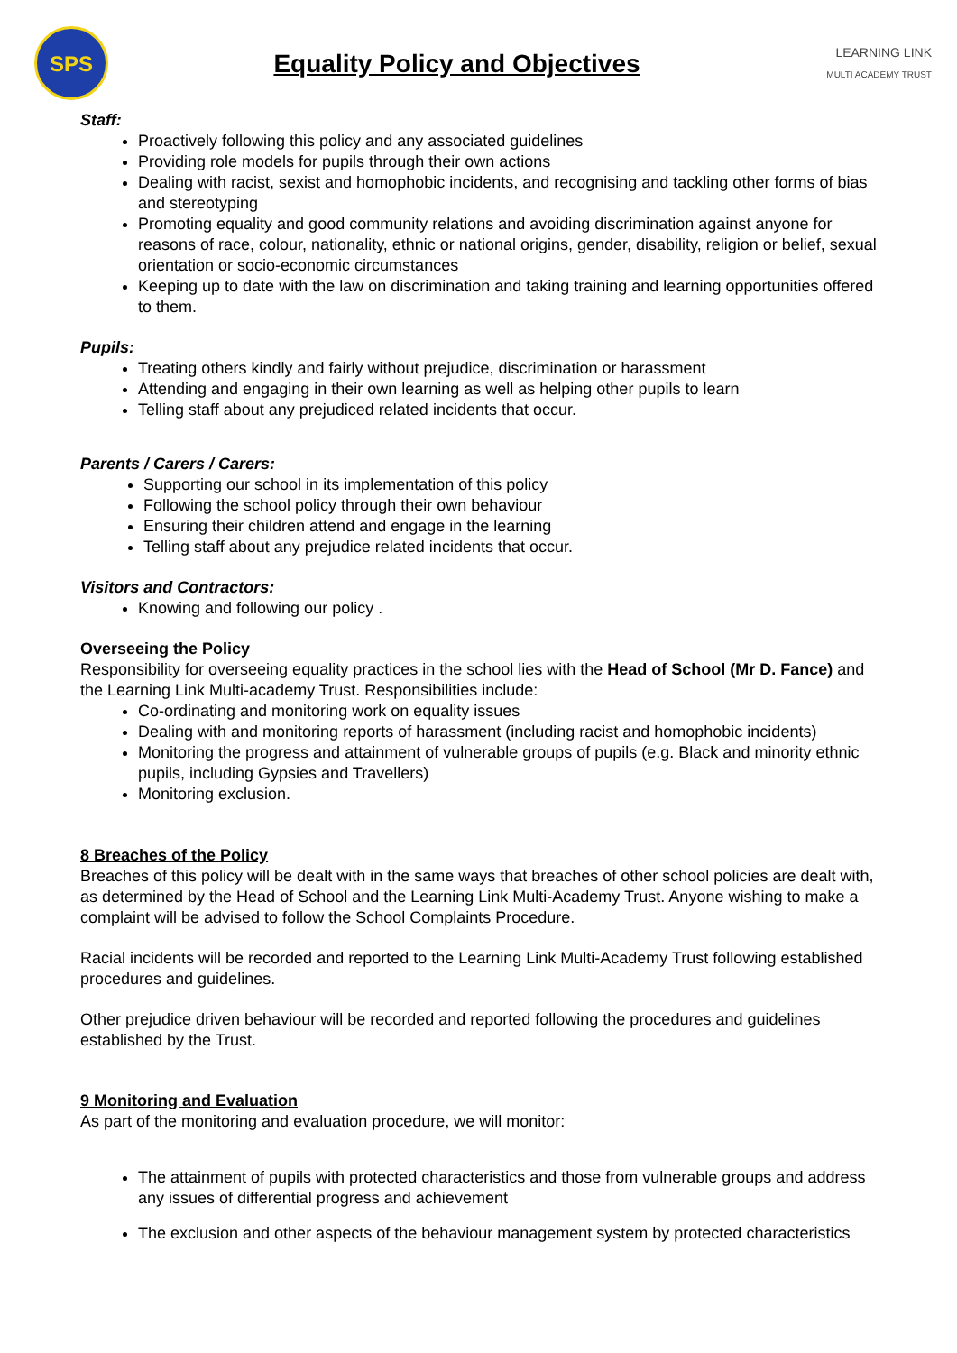SPS
Equality Policy and Objectives
LEARNING LINK
MULTI ACADEMY TRUST
Staff:
Proactively following this policy and any associated guidelines
Providing role models for pupils through their own actions
Dealing with racist, sexist and homophobic incidents, and recognising and tackling other forms of bias and stereotyping
Promoting equality and good community relations and avoiding discrimination against anyone for reasons of race, colour, nationality, ethnic or national origins, gender, disability, religion or belief, sexual orientation or socio-economic circumstances
Keeping up to date with the law on discrimination and taking training and learning opportunities offered to them.
Pupils:
Treating others kindly and fairly without prejudice, discrimination or harassment
Attending and engaging in their own learning as well as helping other pupils to learn
Telling staff about any prejudiced related incidents that occur.
Parents / Carers / Carers:
Supporting our school in its implementation of this policy
Following the school policy through their own behaviour
Ensuring their children attend and engage in the learning
Telling staff about any prejudice related incidents that occur.
Visitors and Contractors:
Knowing and following our policy .
Overseeing the Policy
Responsibility for overseeing equality practices in the school lies with the Head of School (Mr D. Fance) and the Learning Link Multi-academy Trust. Responsibilities include:
Co-ordinating and monitoring work on equality issues
Dealing with and monitoring reports of harassment (including racist and homophobic incidents)
Monitoring the progress and attainment of vulnerable groups of pupils (e.g. Black and minority ethnic pupils, including Gypsies and Travellers)
Monitoring exclusion.
8 Breaches of the Policy
Breaches of this policy will be dealt with in the same ways that breaches of other school policies are dealt with, as determined by the Head of School and the Learning Link Multi-Academy Trust. Anyone wishing to make a complaint will be advised to follow the School Complaints Procedure.
Racial incidents will be recorded and reported to the Learning Link Multi-Academy Trust following established procedures and guidelines.
Other prejudice driven behaviour will be recorded and reported following the procedures and guidelines established by the Trust.
9 Monitoring and Evaluation
As part of the monitoring and evaluation procedure, we will monitor:
The attainment of pupils with protected characteristics and those from vulnerable groups and address any issues of differential progress and achievement
The exclusion and other aspects of the behaviour management system by protected characteristics